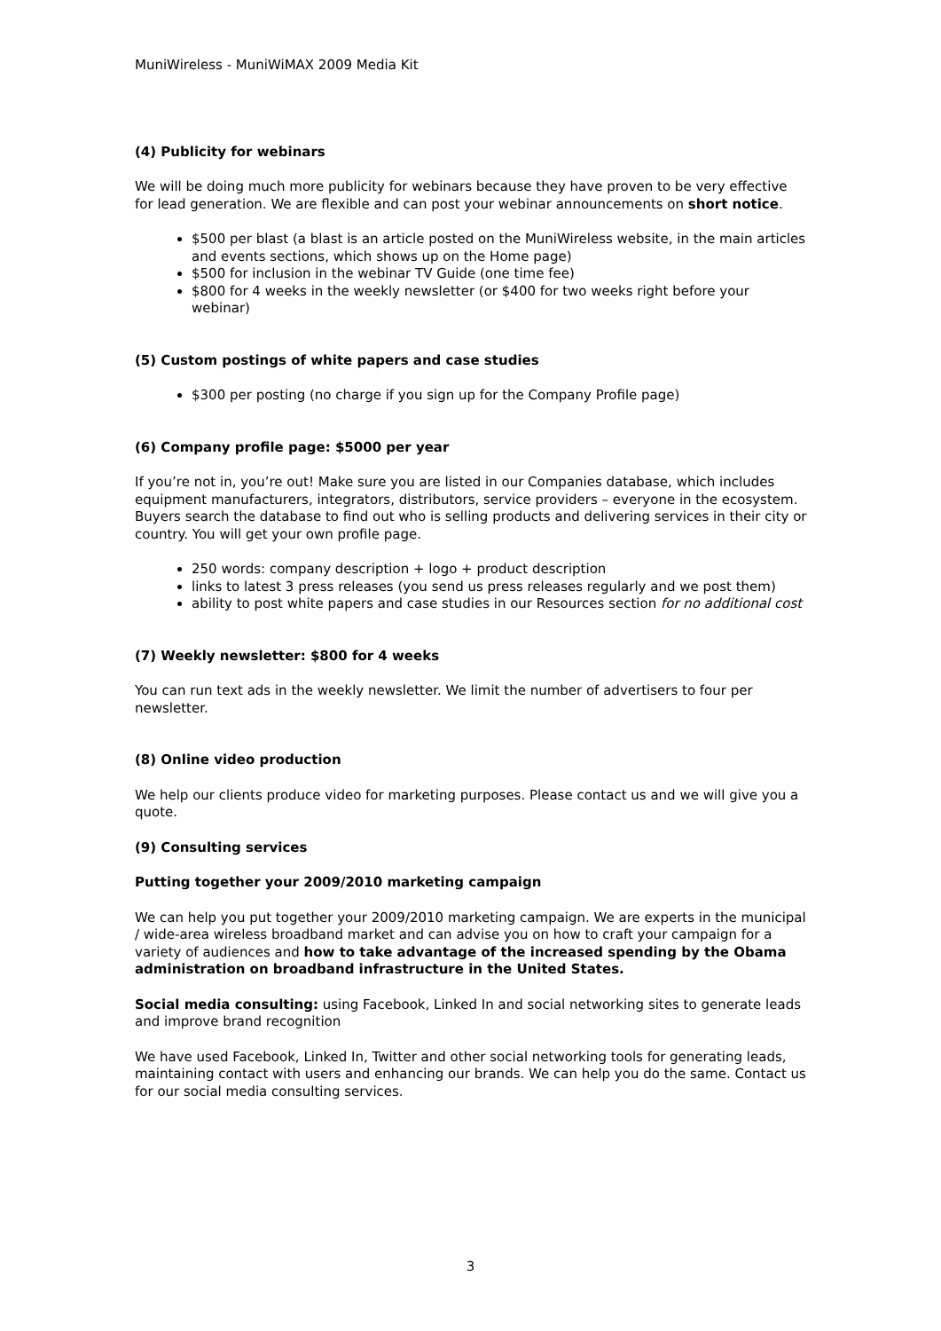MuniWireless - MuniWiMAX 2009 Media Kit
(4) Publicity for webinars
We will be doing much more publicity for webinars because they have proven to be very effective for lead generation. We are flexible and can post your webinar announcements on short notice.
$500 per blast (a blast is an article posted on the MuniWireless website, in the main articles and events sections, which shows up on the Home page)
$500 for inclusion in the webinar TV Guide (one time fee)
$800 for 4 weeks in the weekly newsletter (or $400 for two weeks right before your webinar)
(5) Custom postings of white papers and case studies
$300 per posting (no charge if you sign up for the Company Profile page)
(6) Company profile page: $5000 per year
If you’re not in, you’re out! Make sure you are listed in our Companies database, which includes equipment manufacturers, integrators, distributors, service providers – everyone in the ecosystem. Buyers search the database to find out who is selling products and delivering services in their city or country. You will get your own profile page.
250 words: company description + logo + product description
links to latest 3 press releases (you send us press releases regularly and we post them)
ability to post white papers and case studies in our Resources section for no additional cost
(7) Weekly newsletter: $800 for 4 weeks
You can run text ads in the weekly newsletter. We limit the number of advertisers to four per newsletter.
(8) Online video production
We help our clients produce video for marketing purposes. Please contact us and we will give you a quote.
(9) Consulting services
Putting together your 2009/2010 marketing campaign
We can help you put together your 2009/2010 marketing campaign. We are experts in the municipal / wide-area wireless broadband market and can advise you on how to craft your campaign for a variety of audiences and how to take advantage of the increased spending by the Obama administration on broadband infrastructure in the United States.
Social media consulting: using Facebook, Linked In and social networking sites to generate leads and improve brand recognition
We have used Facebook, Linked In, Twitter and other social networking tools for generating leads, maintaining contact with users and enhancing our brands. We can help you do the same. Contact us for our social media consulting services.
3